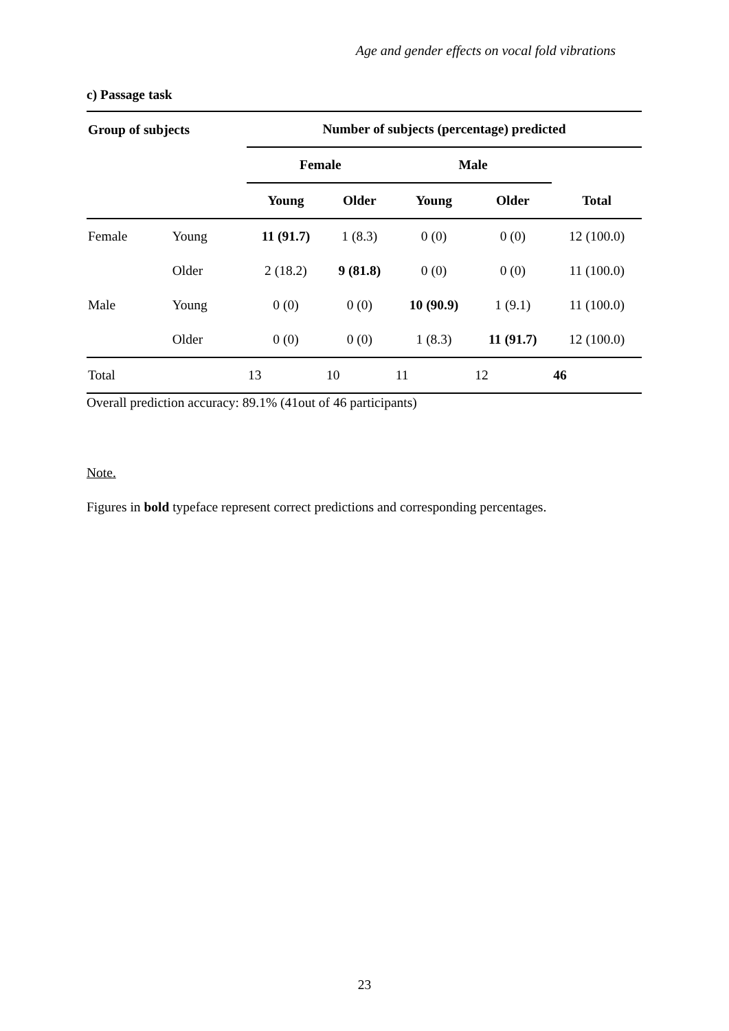Age and gender effects on vocal fold vibrations
c) Passage task
| Group of subjects | | Number of subjects (percentage) predicted | | | | |
| --- | --- | --- | --- | --- | --- | --- |
| | | Female | | Male | | |
| | | Young | Older | Young | Older | Total |
| Female | Young | 11 (91.7) | 1 (8.3) | 0 (0) | 0 (0) | 12 (100.0) |
| | Older | 2 (18.2) | 9 (81.8) | 0 (0) | 0 (0) | 11 (100.0) |
| Male | Young | 0 (0) | 0 (0) | 10 (90.9) | 1 (9.1) | 11 (100.0) |
| | Older | 0 (0) | 0 (0) | 1 (8.3) | 11 (91.7) | 12 (100.0) |
| Total | | 13 | 10 | 11 | 12 | 46 |
Overall prediction accuracy: 89.1% (41out of 46 participants)
Note.
Figures in bold typeface represent correct predictions and corresponding percentages.
23